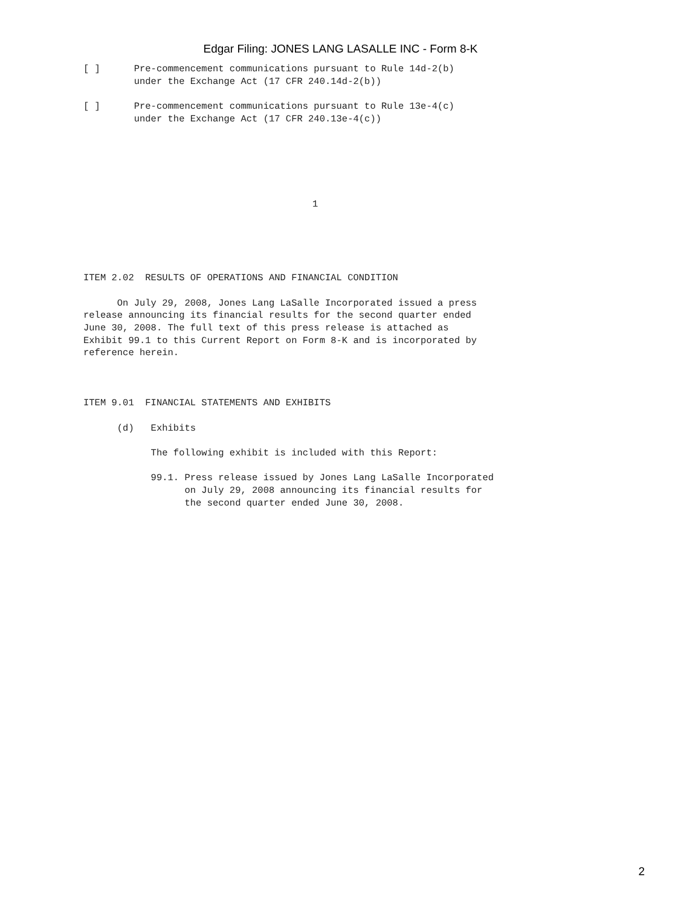Edgar Filing: JONES LANG LASALLE INC - Form 8-K
[ ]      Pre-commencement communications pursuant to Rule 14d-2(b)
         under the Exchange Act (17 CFR 240.14d-2(b))

[ ]      Pre-commencement communications pursuant to Rule 13e-4(c)
         under the Exchange Act (17 CFR 240.13e-4(c))
1
ITEM 2.02  RESULTS OF OPERATIONS AND FINANCIAL CONDITION

      On July 29, 2008, Jones Lang LaSalle Incorporated issued a press
release announcing its financial results for the second quarter ended
June 30, 2008. The full text of this press release is attached as
Exhibit 99.1 to this Current Report on Form 8-K and is incorporated by
reference herein.



ITEM 9.01  FINANCIAL STATEMENTS AND EXHIBITS

      (d)   Exhibits

            The following exhibit is included with this Report:

            99.1. Press release issued by Jones Lang LaSalle Incorporated
                  on July 29, 2008 announcing its financial results for
                  the second quarter ended June 30, 2008.
2